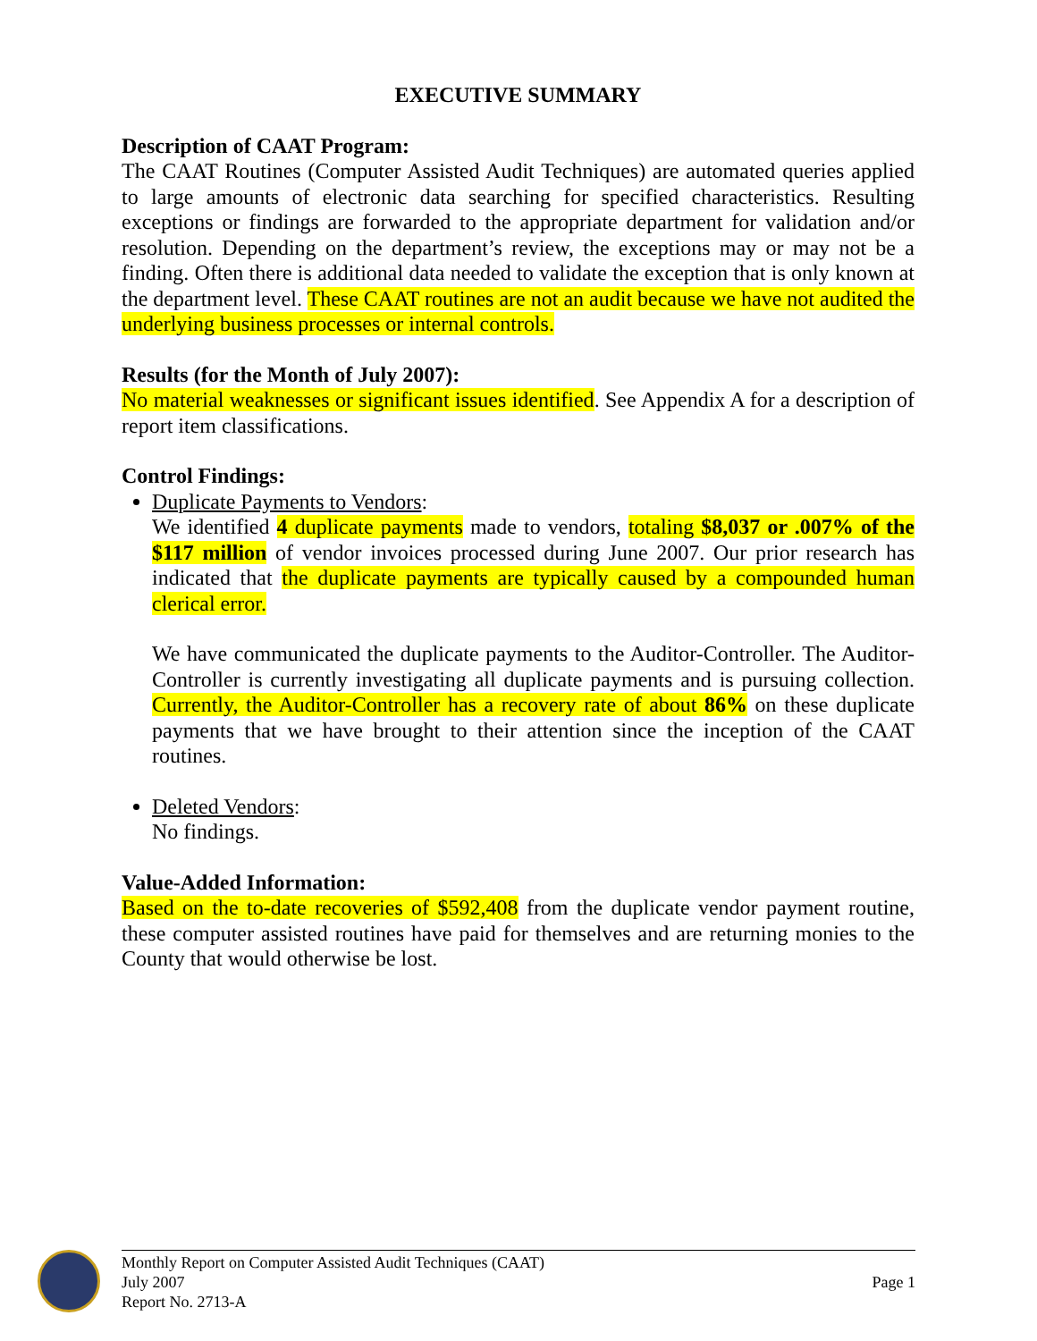EXECUTIVE SUMMARY
Description of CAAT Program:
The CAAT Routines (Computer Assisted Audit Techniques) are automated queries applied to large amounts of electronic data searching for specified characteristics. Resulting exceptions or findings are forwarded to the appropriate department for validation and/or resolution. Depending on the department’s review, the exceptions may or may not be a finding. Often there is additional data needed to validate the exception that is only known at the department level. These CAAT routines are not an audit because we have not audited the underlying business processes or internal controls.
Results (for the Month of July 2007):
No material weaknesses or significant issues identified. See Appendix A for a description of report item classifications.
Control Findings:
Duplicate Payments to Vendors:
We identified 4 duplicate payments made to vendors, totaling $8,037 or .007% of the $117 million of vendor invoices processed during June 2007. Our prior research has indicated that the duplicate payments are typically caused by a compounded human clerical error.
We have communicated the duplicate payments to the Auditor-Controller. The Auditor-Controller is currently investigating all duplicate payments and is pursuing collection. Currently, the Auditor-Controller has a recovery rate of about 86% on these duplicate payments that we have brought to their attention since the inception of the CAAT routines.
Deleted Vendors:
No findings.
Value-Added Information:
Based on the to-date recoveries of $592,408 from the duplicate vendor payment routine, these computer assisted routines have paid for themselves and are returning monies to the County that would otherwise be lost.
Monthly Report on Computer Assisted Audit Techniques (CAAT)
July 2007 Page 1
Report No. 2713-A